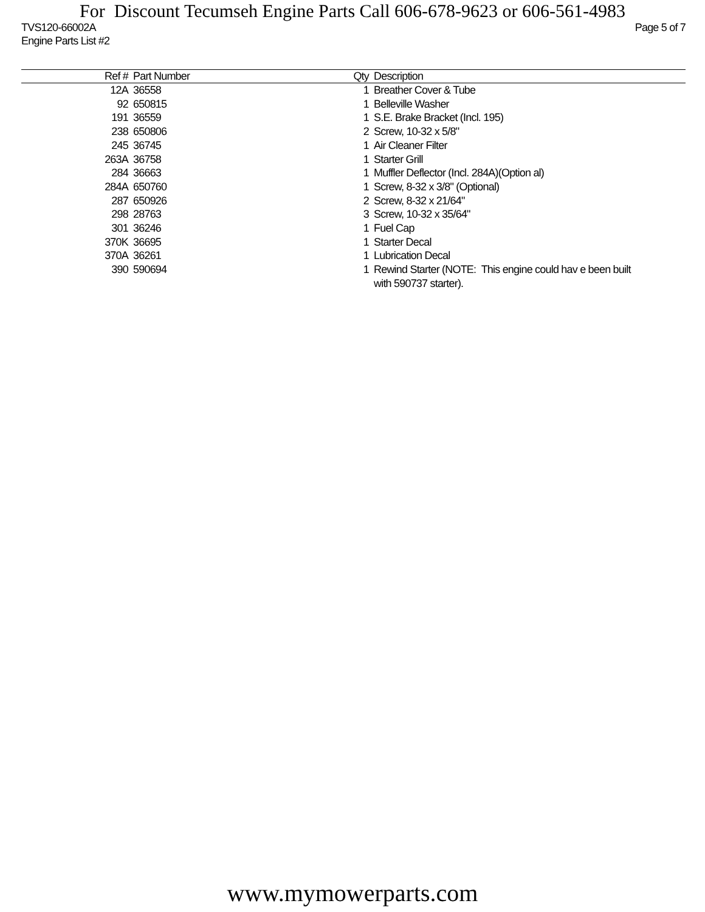For Discount Tecumseh Engine Parts Call 606-678-9623 or 606-561-4983
TVS120-66002A Page 5 of 7
Engine Parts List #2
| Ref # | Part Number | Qty | Description |
| --- | --- | --- | --- |
| 12A | 36558 | 1 | Breather Cover & Tube |
| 92 | 650815 | 1 | Belleville Washer |
| 191 | 36559 | 1 | S.E. Brake Bracket (Incl. 195) |
| 238 | 650806 | 2 | Screw, 10-32 x 5/8" |
| 245 | 36745 | 1 | Air Cleaner Filter |
| 263A | 36758 | 1 | Starter Grill |
| 284 | 36663 | 1 | Muffler Deflector (Incl. 284A)(Option al) |
| 284A | 650760 | 1 | Screw, 8-32 x 3/8" (Optional) |
| 287 | 650926 | 2 | Screw, 8-32 x 21/64" |
| 298 | 28763 | 3 | Screw, 10-32 x 35/64" |
| 301 | 36246 | 1 | Fuel Cap |
| 370K | 36695 | 1 | Starter Decal |
| 370A | 36261 | 1 | Lubrication Decal |
| 390 | 590694 | 1 | Rewind Starter (NOTE: This engine could hav e been built with 590737 starter). |
www.mymowerparts.com